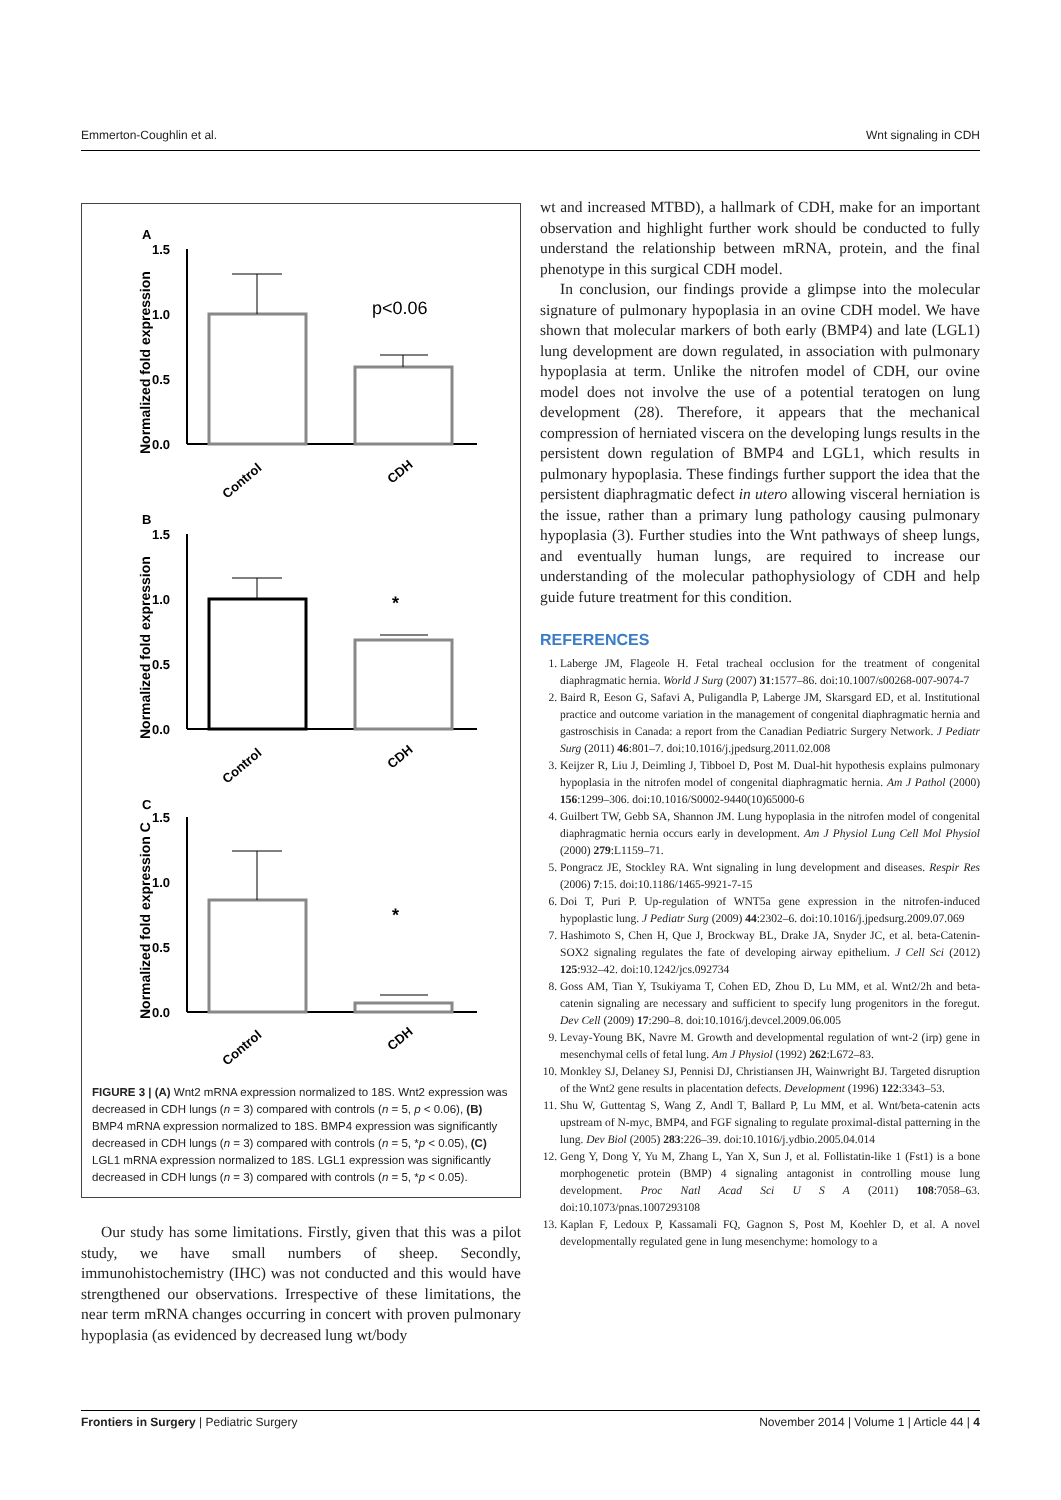Emmerton-Coughlin et al. Wnt signaling in CDH
A
Normalized fold expression
1.5
1.0
0.5
0.0
p<0.06
Control
CDH
B
Normalized fold expression
1.5
1.0
0.5
0.0
*
Control
CDH
C
Normalized fold expression C
1.5
1.0
0.5
0.0
*
Control
CDH
FIGURE 3 | (A) Wnt2 mRNA expression normalized to 18S. Wnt2 expression was decreased in CDH lungs (n = 3) compared with controls (n = 5, p < 0.06), (B) BMP4 mRNA expression normalized to 18S. BMP4 expression was significantly decreased in CDH lungs (n = 3) compared with controls (n = 5, *p < 0.05), (C) LGL1 mRNA expression normalized to 18S. LGL1 expression was significantly decreased in CDH lungs (n = 3) compared with controls (n = 5, *p < 0.05).
Our study has some limitations. Firstly, given that this was a pilot study, we have small numbers of sheep. Secondly, immunohistochemistry (IHC) was not conducted and this would have strengthened our observations. Irrespective of these limitations, the near term mRNA changes occurring in concert with proven pulmonary hypoplasia (as evidenced by decreased lung wt/body
wt and increased MTBD), a hallmark of CDH, make for an important observation and highlight further work should be conducted to fully understand the relationship between mRNA, protein, and the final phenotype in this surgical CDH model.
In conclusion, our findings provide a glimpse into the molecular signature of pulmonary hypoplasia in an ovine CDH model. We have shown that molecular markers of both early (BMP4) and late (LGL1) lung development are down regulated, in association with pulmonary hypoplasia at term. Unlike the nitrofen model of CDH, our ovine model does not involve the use of a potential teratogen on lung development (28). Therefore, it appears that the mechanical compression of herniated viscera on the developing lungs results in the persistent down regulation of BMP4 and LGL1, which results in pulmonary hypoplasia. These findings further support the idea that the persistent diaphragmatic defect in utero allowing visceral herniation is the issue, rather than a primary lung pathology causing pulmonary hypoplasia (3). Further studies into the Wnt pathways of sheep lungs, and eventually human lungs, are required to increase our understanding of the molecular pathophysiology of CDH and help guide future treatment for this condition.
REFERENCES
1. Laberge JM, Flageole H. Fetal tracheal occlusion for the treatment of congenital diaphragmatic hernia. World J Surg (2007) 31:1577–86. doi:10.1007/s00268-007-9074-7
2. Baird R, Eeson G, Safavi A, Puligandla P, Laberge JM, Skarsgard ED, et al. Institutional practice and outcome variation in the management of congenital diaphragmatic hernia and gastroschisis in Canada: a report from the Canadian Pediatric Surgery Network. J Pediatr Surg (2011) 46:801–7. doi:10.1016/j.jpedsurg.2011.02.008
3. Keijzer R, Liu J, Deimling J, Tibboel D, Post M. Dual-hit hypothesis explains pulmonary hypoplasia in the nitrofen model of congenital diaphragmatic hernia. Am J Pathol (2000) 156:1299–306. doi:10.1016/S0002-9440(10)65000-6
4. Guilbert TW, Gebb SA, Shannon JM. Lung hypoplasia in the nitrofen model of congenital diaphragmatic hernia occurs early in development. Am J Physiol Lung Cell Mol Physiol (2000) 279:L1159–71.
5. Pongracz JE, Stockley RA. Wnt signaling in lung development and diseases. Respir Res (2006) 7:15. doi:10.1186/1465-9921-7-15
6. Doi T, Puri P. Up-regulation of WNT5a gene expression in the nitrofen-induced hypoplastic lung. J Pediatr Surg (2009) 44:2302–6. doi:10.1016/j.jpedsurg.2009.07.069
7. Hashimoto S, Chen H, Que J, Brockway BL, Drake JA, Snyder JC, et al. beta-Catenin-SOX2 signaling regulates the fate of developing airway epithelium. J Cell Sci (2012) 125:932–42. doi:10.1242/jcs.092734
8. Goss AM, Tian Y, Tsukiyama T, Cohen ED, Zhou D, Lu MM, et al. Wnt2/2h and beta-catenin signaling are necessary and sufficient to specify lung progenitors in the foregut. Dev Cell (2009) 17:290–8. doi:10.1016/j.devcel.2009.06.005
9. Levay-Young BK, Navre M. Growth and developmental regulation of wnt-2 (irp) gene in mesenchymal cells of fetal lung. Am J Physiol (1992) 262:L672–83.
10. Monkley SJ, Delaney SJ, Pennisi DJ, Christiansen JH, Wainwright BJ. Targeted disruption of the Wnt2 gene results in placentation defects. Development (1996) 122:3343–53.
11. Shu W, Guttentag S, Wang Z, Andl T, Ballard P, Lu MM, et al. Wnt/beta-catenin acts upstream of N-myc, BMP4, and FGF signaling to regulate proximal-distal patterning in the lung. Dev Biol (2005) 283:226–39. doi:10.1016/j.ydbio.2005.04.014
12. Geng Y, Dong Y, Yu M, Zhang L, Yan X, Sun J, et al. Follistatin-like 1 (Fst1) is a bone morphogenetic protein (BMP) 4 signaling antagonist in controlling mouse lung development. Proc Natl Acad Sci U S A (2011) 108:7058–63. doi:10.1073/pnas.1007293108
13. Kaplan F, Ledoux P, Kassamali FQ, Gagnon S, Post M, Koehler D, et al. A novel developmentally regulated gene in lung mesenchyme: homology to a
Frontiers in Surgery | Pediatric Surgery November 2014 | Volume 1 | Article 44 | 4